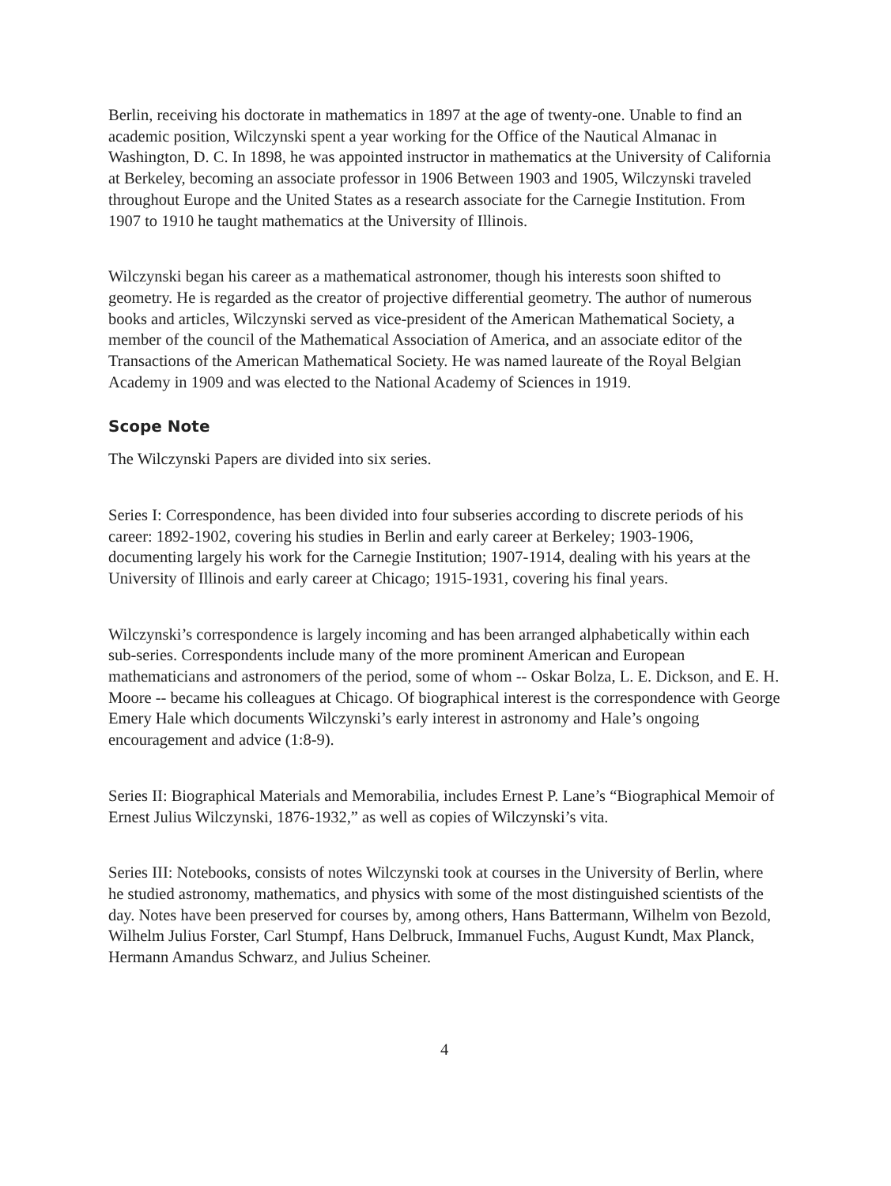Berlin, receiving his doctorate in mathematics in 1897 at the age of twenty-one. Unable to find an academic position, Wilczynski spent a year working for the Office of the Nautical Almanac in Washington, D. C. In 1898, he was appointed instructor in mathematics at the University of California at Berkeley, becoming an associate professor in 1906 Between 1903 and 1905, Wilczynski traveled throughout Europe and the United States as a research associate for the Carnegie Institution. From 1907 to 1910 he taught mathematics at the University of Illinois.
Wilczynski began his career as a mathematical astronomer, though his interests soon shifted to geometry. He is regarded as the creator of projective differential geometry. The author of numerous books and articles, Wilczynski served as vice-president of the American Mathematical Society, a member of the council of the Mathematical Association of America, and an associate editor of the Transactions of the American Mathematical Society. He was named laureate of the Royal Belgian Academy in 1909 and was elected to the National Academy of Sciences in 1919.
Scope Note
The Wilczynski Papers are divided into six series.
Series I: Correspondence, has been divided into four subseries according to discrete periods of his career: 1892-1902, covering his studies in Berlin and early career at Berkeley; 1903-1906, documenting largely his work for the Carnegie Institution; 1907-1914, dealing with his years at the University of Illinois and early career at Chicago; 1915-1931, covering his final years.
Wilczynski’s correspondence is largely incoming and has been arranged alphabetically within each sub-series. Correspondents include many of the more prominent American and European mathematicians and astronomers of the period, some of whom -- Oskar Bolza, L. E. Dickson, and E. H. Moore -- became his colleagues at Chicago. Of biographical interest is the correspondence with George Emery Hale which documents Wilczynski’s early interest in astronomy and Hale’s ongoing encouragement and advice (1:8-9).
Series II: Biographical Materials and Memorabilia, includes Ernest P. Lane’s “Biographical Memoir of Ernest Julius Wilczynski, 1876-1932,” as well as copies of Wilczynski’s vita.
Series III: Notebooks, consists of notes Wilczynski took at courses in the University of Berlin, where he studied astronomy, mathematics, and physics with some of the most distinguished scientists of the day. Notes have been preserved for courses by, among others, Hans Battermann, Wilhelm von Bezold, Wilhelm Julius Forster, Carl Stumpf, Hans Delbruck, Immanuel Fuchs, August Kundt, Max Planck, Hermann Amandus Schwarz, and Julius Scheiner.
4